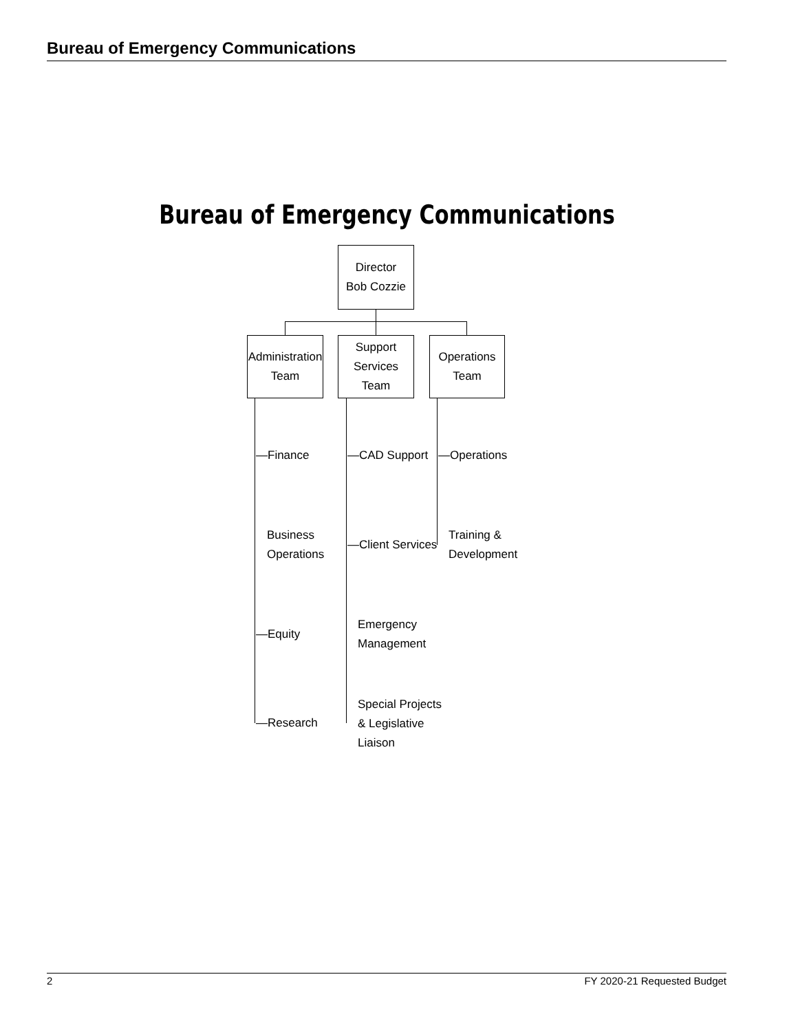Bureau of Emergency Communications
Bureau of Emergency Communications
Director
Bob Cozzie
Administration
Team
Support Services
Team
Operations Team
—Finance
Business
Operations
—Equity
—Research
—CAD Support
—Client Services
Emergency
Management
Special Projects
& Legislative
Liaison
—Operations
Training &
Development
2 FY 2020-21 Requested Budget